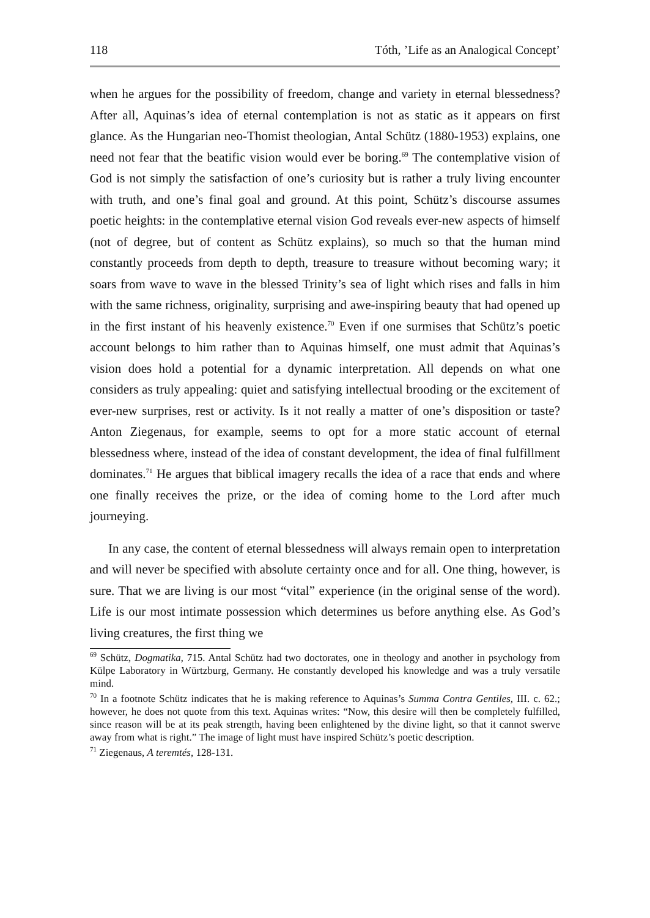118 Tóth, ’Life as an Analogical Concept’
when he argues for the possibility of freedom, change and variety in eternal blessedness? After all, Aquinas’s idea of eternal contemplation is not as static as it appears on first glance. As the Hungarian neo-Thomist theologian, Antal Schütz (1880-1953) explains, one need not fear that the beatific vision would ever be boring.<sup>69</sup> The contemplative vision of God is not simply the satisfaction of one’s curiosity but is rather a truly living encounter with truth, and one’s final goal and ground. At this point, Schütz’s discourse assumes poetic heights: in the contemplative eternal vision God reveals ever-new aspects of himself (not of degree, but of content as Schütz explains), so much so that the human mind constantly proceeds from depth to depth, treasure to treasure without becoming wary; it soars from wave to wave in the blessed Trinity’s sea of light which rises and falls in him with the same richness, originality, surprising and awe-inspiring beauty that had opened up in the first instant of his heavenly existence.<sup>70</sup> Even if one surmises that Schütz’s poetic account belongs to him rather than to Aquinas himself, one must admit that Aquinas’s vision does hold a potential for a dynamic interpretation. All depends on what one considers as truly appealing: quiet and satisfying intellectual brooding or the excitement of ever-new surprises, rest or activity. Is it not really a matter of one’s disposition or taste? Anton Ziegenaus, for example, seems to opt for a more static account of eternal blessedness where, instead of the idea of constant development, the idea of final fulfillment dominates.<sup>71</sup> He argues that biblical imagery recalls the idea of a race that ends and where one finally receives the prize, or the idea of coming home to the Lord after much journeying.
In any case, the content of eternal blessedness will always remain open to interpretation and will never be specified with absolute certainty once and for all. One thing, however, is sure. That we are living is our most “vital” experience (in the original sense of the word). Life is our most intimate possession which determines us before anything else. As God’s living creatures, the first thing we
<sup>69</sup> Schütz, Dogmatika, 715. Antal Schütz had two doctorates, one in theology and another in psychology from Külpe Laboratory in Würtzburg, Germany. He constantly developed his knowledge and was a truly versatile mind.
<sup>70</sup> In a footnote Schütz indicates that he is making reference to Aquinas’s Summa Contra Gentiles, III. c. 62.; however, he does not quote from this text. Aquinas writes: “Now, this desire will then be completely fulfilled, since reason will be at its peak strength, having been enlightened by the divine light, so that it cannot swerve away from what is right.” The image of light must have inspired Schütz’s poetic description.
<sup>71</sup> Ziegenaus, A teremtés, 128-131.